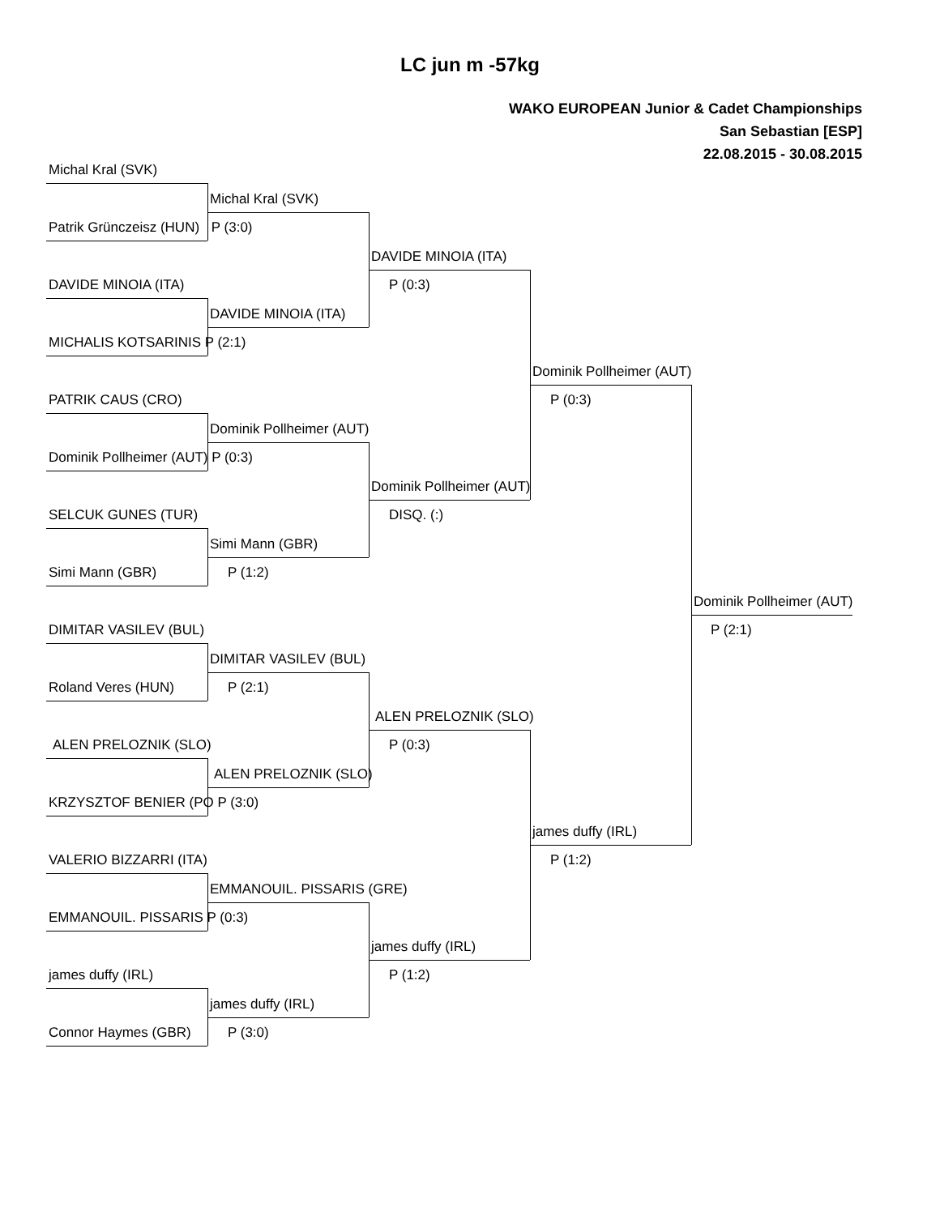LC jun m -57kg
WAKO EUROPEAN Junior & Cadet Championships
San Sebastian [ESP]
22.08.2015 - 30.08.2015
Michal Kral (SVK)
Michal Kral (SVK)
Patrik Grünczeisz (HUN) P (3:0)
DAVIDE MINOIA (ITA)
DAVIDE MINOIA (ITA) P (0:3)
DAVIDE MINOIA (ITA)
MICHALIS KOTSARINIS P (2:1)
Dominik Pollheimer (AUT)
PATRIK CAUS (CRO) P (0:3)
Dominik Pollheimer (AUT)
Dominik Pollheimer (AUT) P (0:3)
Dominik Pollheimer (AUT)
SELCUK GUNES (TUR) DISQ. (:)
Simi Mann (GBR)
Simi Mann (GBR) P (1:2)
Dominik Pollheimer (AUT)
DIMITAR VASILEV (BUL) P (2:1)
DIMITAR VASILEV (BUL)
Roland Veres (HUN) P (2:1)
ALEN PRELOZNIK (SLO)
ALEN PRELOZNIK (SLO) P (0:3)
ALEN PRELOZNIK (SLO)
KRZYSZTOF BENIER (PO P (3:0)
james duffy (IRL)
VALERIO BIZZARRI (ITA) P (1:2)
EMMANOUIL. PISSARIS (GRE)
EMMANOUIL. PISSARIS P (0:3)
james duffy (IRL)
james duffy (IRL) P (1:2)
james duffy (IRL)
Connor Haymes (GBR) P (3:0)